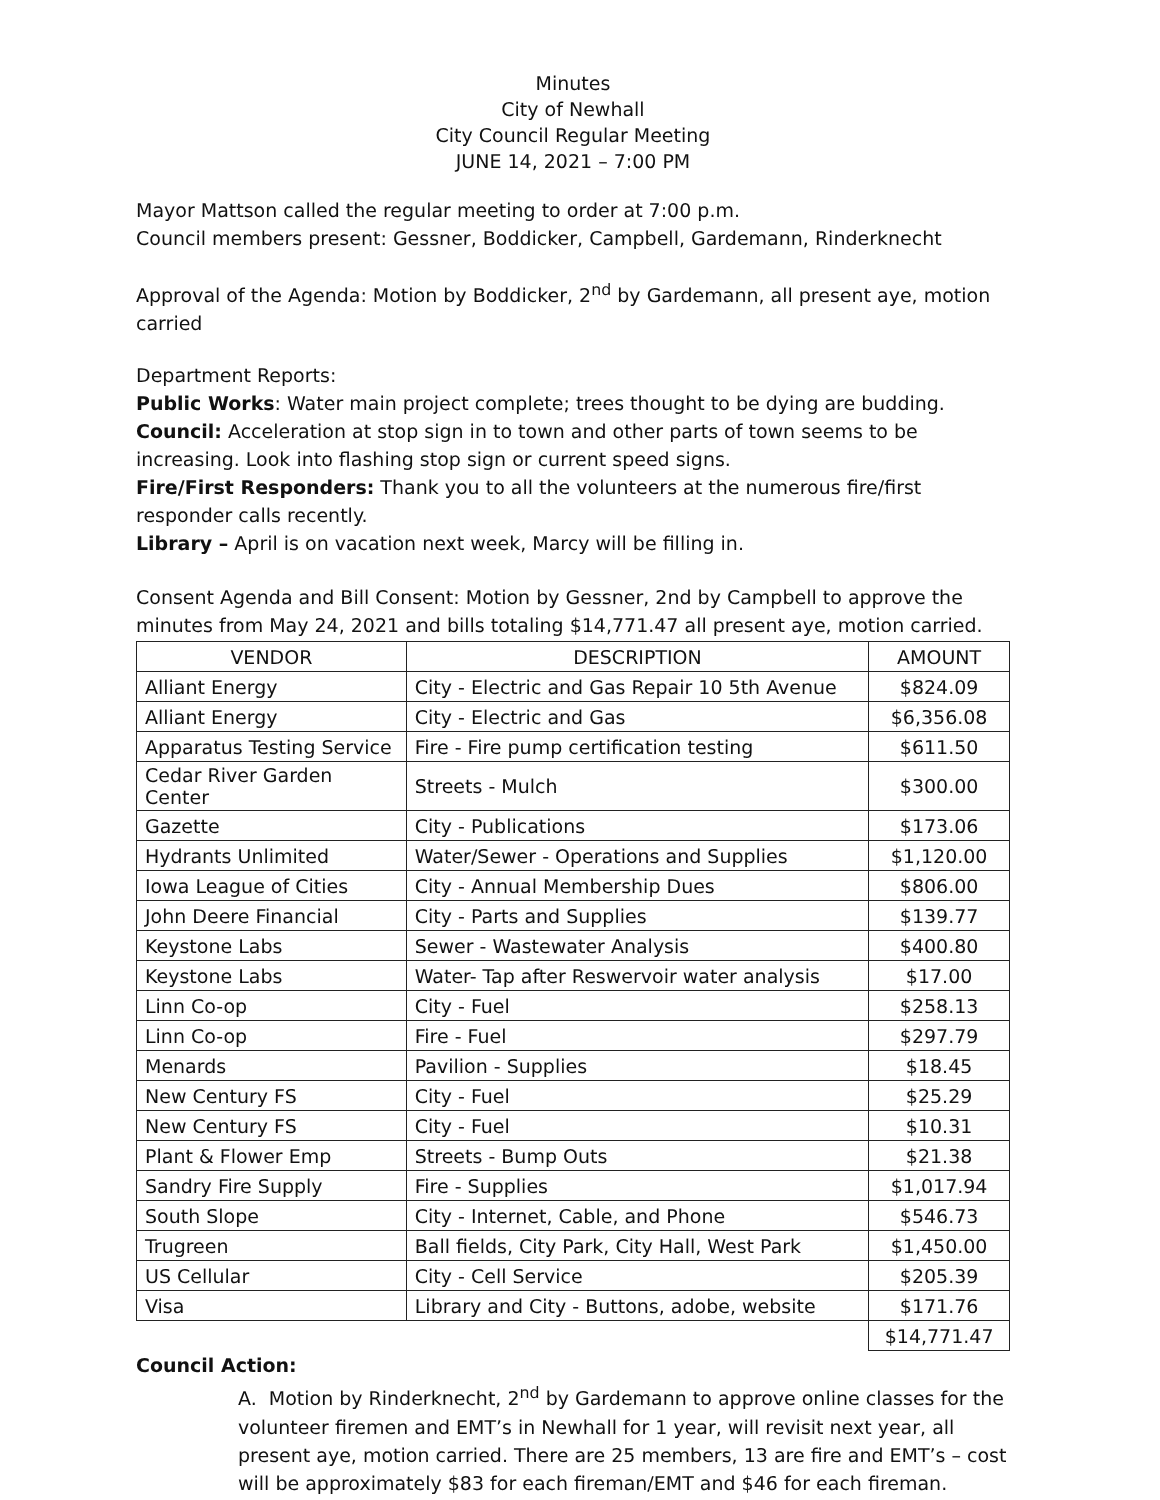Minutes
City of Newhall
City Council Regular Meeting
JUNE 14, 2021 – 7:00 PM
Mayor Mattson called the regular meeting to order at 7:00 p.m.
Council members present: Gessner, Boddicker, Campbell, Gardemann, Rinderknecht
Approval of the Agenda: Motion by Boddicker, 2<sup>nd</sup> by Gardemann, all present aye, motion carried
Department Reports:
Public Works: Water main project complete; trees thought to be dying are budding.
Council: Acceleration at stop sign in to town and other parts of town seems to be increasing. Look into flashing stop sign or current speed signs.
Fire/First Responders: Thank you to all the volunteers at the numerous fire/first responder calls recently.
Library – April is on vacation next week, Marcy will be filling in.
Consent Agenda and Bill Consent: Motion by Gessner, 2nd by Campbell to approve the minutes from May 24, 2021 and bills totaling $14,771.47 all present aye, motion carried.
| VENDOR | DESCRIPTION | AMOUNT |
| --- | --- | --- |
| Alliant Energy | City - Electric and Gas Repair 10 5th Avenue | $824.09 |
| Alliant Energy | City - Electric and Gas | $6,356.08 |
| Apparatus Testing Service | Fire - Fire pump certification testing | $611.50 |
| Cedar River Garden Center | Streets - Mulch | $300.00 |
| Gazette | City - Publications | $173.06 |
| Hydrants Unlimited | Water/Sewer - Operations and Supplies | $1,120.00 |
| Iowa League of Cities | City - Annual Membership Dues | $806.00 |
| John Deere Financial | City - Parts and Supplies | $139.77 |
| Keystone Labs | Sewer - Wastewater Analysis | $400.80 |
| Keystone Labs | Water- Tap after Reswervoir water analysis | $17.00 |
| Linn Co-op | City - Fuel | $258.13 |
| Linn Co-op | Fire - Fuel | $297.79 |
| Menards | Pavilion - Supplies | $18.45 |
| New Century FS | City - Fuel | $25.29 |
| New Century FS | City - Fuel | $10.31 |
| Plant & Flower Emp | Streets - Bump Outs | $21.38 |
| Sandry Fire Supply | Fire - Supplies | $1,017.94 |
| South Slope | City - Internet, Cable, and Phone | $546.73 |
| Trugreen | Ball fields, City Park, City Hall, West Park | $1,450.00 |
| US Cellular | City - Cell Service | $205.39 |
| Visa | Library and City - Buttons, adobe, website | $171.76 |
| | | $14,771.47 |
Council Action:
A. Motion by Rinderknecht, 2<sup>nd</sup> by Gardemann to approve online classes for the volunteer firemen and EMT’s in Newhall for 1 year, will revisit next year, all present aye, motion carried. There are 25 members, 13 are fire and EMT’s – cost will be approximately $83 for each fireman/EMT and $46 for each fireman.